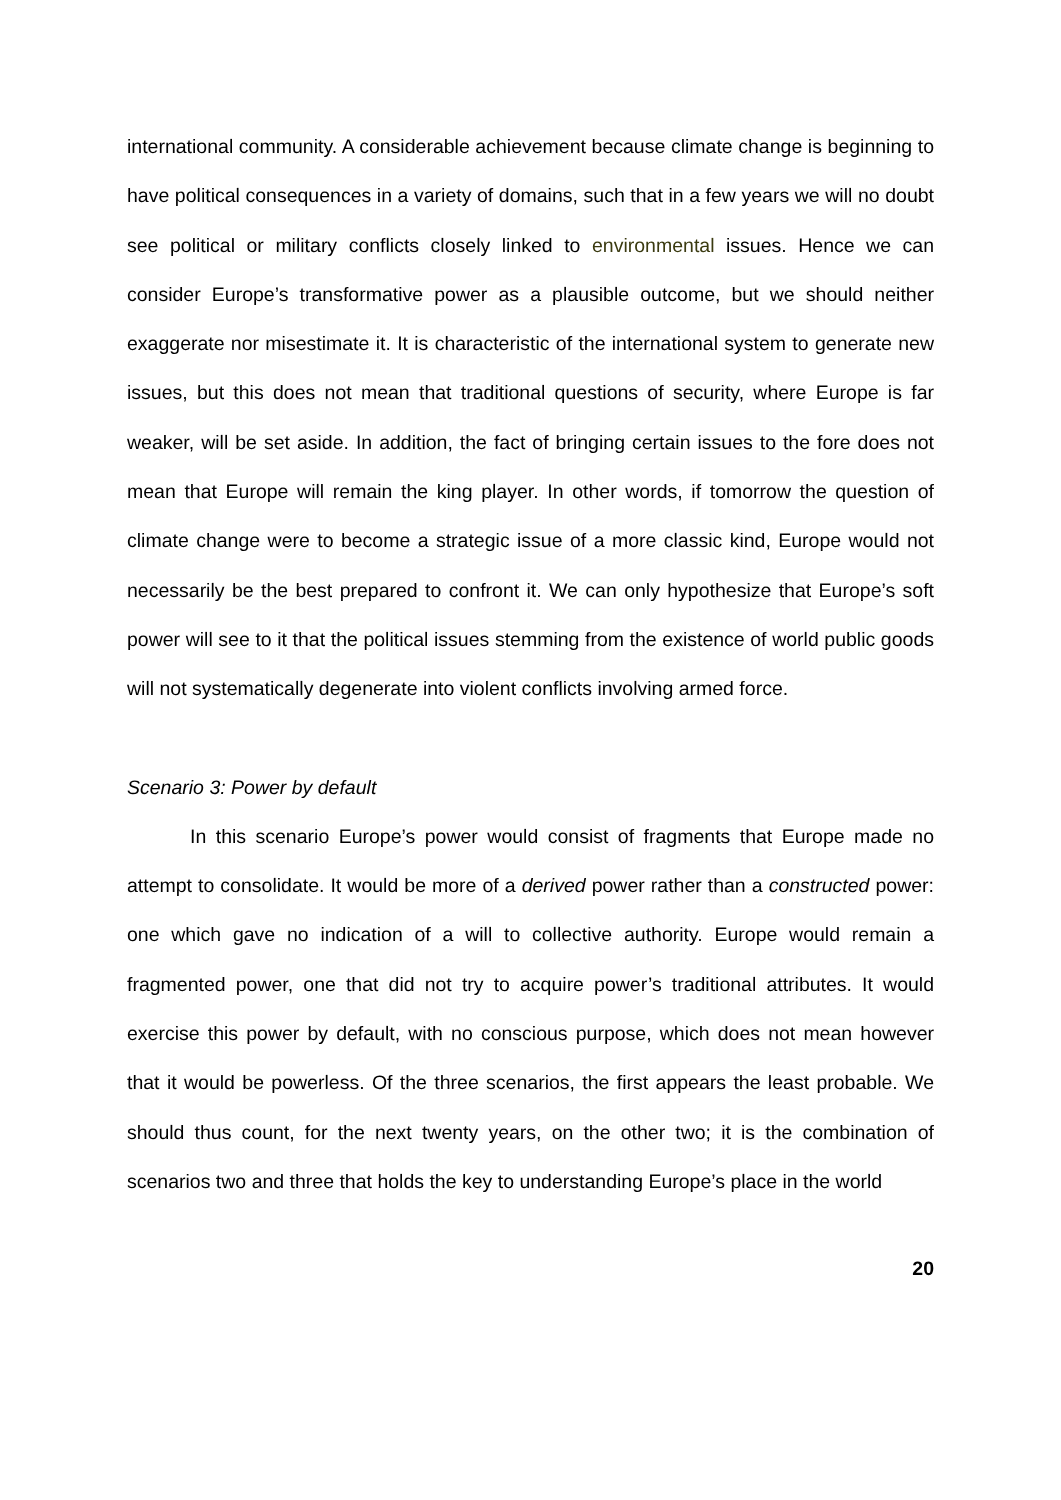international community. A considerable achievement because climate change is beginning to have political consequences in a variety of domains, such that in a few years we will no doubt see political or military conflicts closely linked to environmental issues. Hence we can consider Europe’s transformative power as a plausible outcome, but we should neither exaggerate nor misestimate it. It is characteristic of the international system to generate new issues, but this does not mean that traditional questions of security, where Europe is far weaker, will be set aside. In addition, the fact of bringing certain issues to the fore does not mean that Europe will remain the king player. In other words, if tomorrow the question of climate change were to become a strategic issue of a more classic kind, Europe would not necessarily be the best prepared to confront it. We can only hypothesize that Europe’s soft power will see to it that the political issues stemming from the existence of world public goods will not systematically degenerate into violent conflicts involving armed force.
Scenario 3: Power by default
In this scenario Europe’s power would consist of fragments that Europe made no attempt to consolidate. It would be more of a derived power rather than a constructed power: one which gave no indication of a will to collective authority. Europe would remain a fragmented power, one that did not try to acquire power’s traditional attributes. It would exercise this power by default, with no conscious purpose, which does not mean however that it would be powerless. Of the three scenarios, the first appears the least probable. We should thus count, for the next twenty years, on the other two; it is the combination of scenarios two and three that holds the key to understanding Europe’s place in the world
20